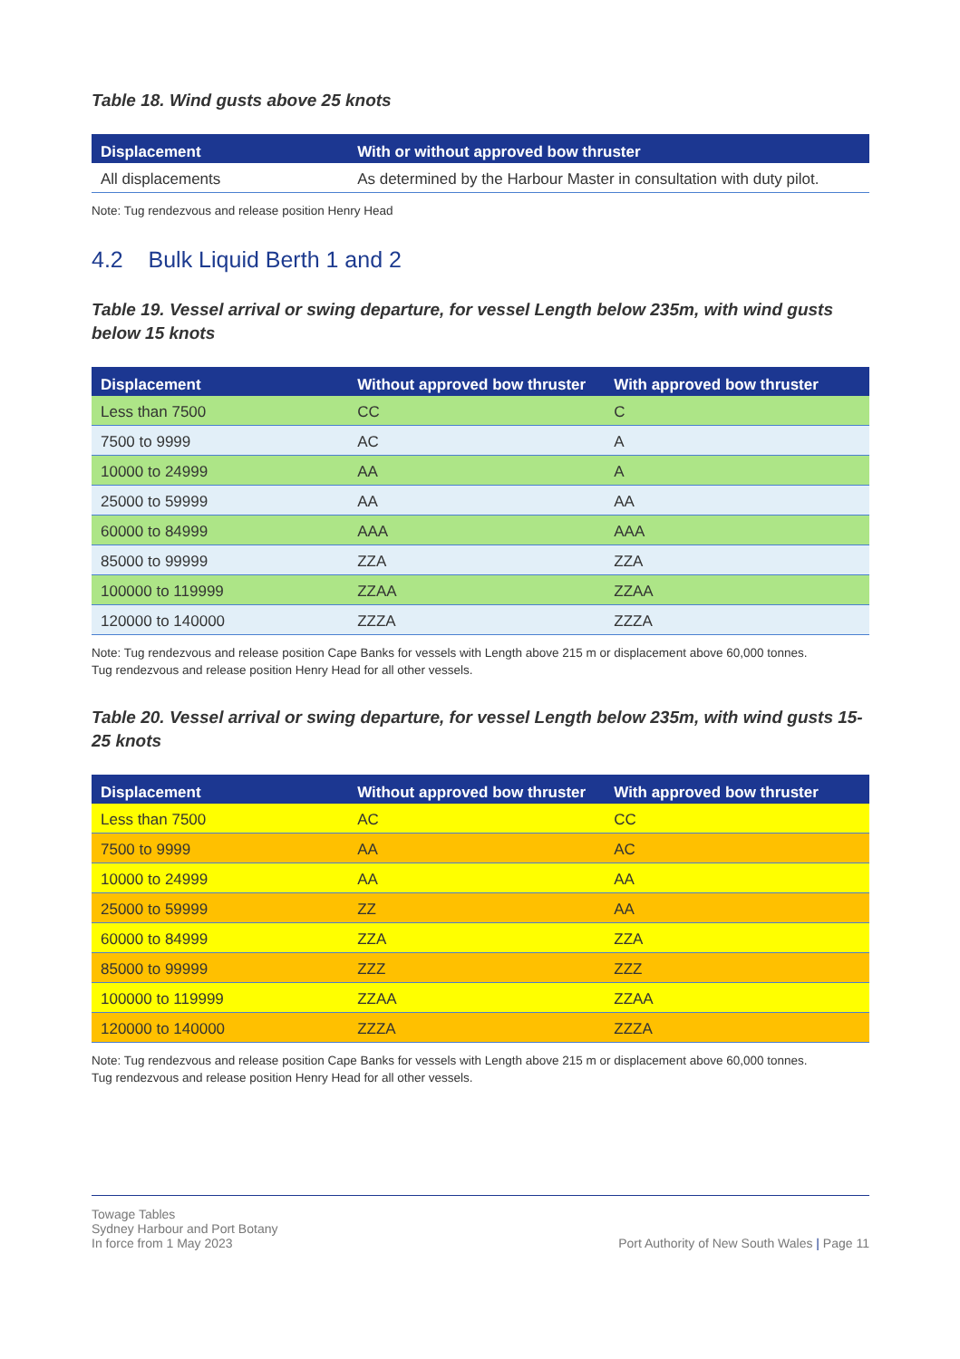Table 18. Wind gusts above 25 knots
| Displacement | With or without approved bow thruster |
| --- | --- |
| All displacements | As determined by the Harbour Master in consultation with duty pilot. |
Note: Tug rendezvous and release position Henry Head
4.2 Bulk Liquid Berth 1 and 2
Table 19. Vessel arrival or swing departure, for vessel Length below 235m, with wind gusts below 15 knots
| Displacement | Without approved bow thruster | With approved bow thruster |
| --- | --- | --- |
| Less than 7500 | CC | C |
| 7500 to 9999 | AC | A |
| 10000 to 24999 | AA | A |
| 25000 to 59999 | AA | AA |
| 60000 to 84999 | AAA | AAA |
| 85000 to 99999 | ZZA | ZZA |
| 100000 to 119999 | ZZAA | ZZAA |
| 120000 to 140000 | ZZZA | ZZZA |
Note: Tug rendezvous and release position Cape Banks for vessels with Length above 215 m or displacement above 60,000 tonnes.
Tug rendezvous and release position Henry Head for all other vessels.
Table 20. Vessel arrival or swing departure, for vessel Length below 235m, with wind gusts 15-25 knots
| Displacement | Without approved bow thruster | With approved bow thruster |
| --- | --- | --- |
| Less than 7500 | AC | CC |
| 7500 to 9999 | AA | AC |
| 10000 to 24999 | AA | AA |
| 25000 to 59999 | ZZ | AA |
| 60000 to 84999 | ZZA | ZZA |
| 85000 to 99999 | ZZZ | ZZZ |
| 100000 to 119999 | ZZAA | ZZAA |
| 120000 to 140000 | ZZZA | ZZZA |
Note: Tug rendezvous and release position Cape Banks for vessels with Length above 215 m or displacement above 60,000 tonnes.
Tug rendezvous and release position Henry Head for all other vessels.
Towage Tables
Sydney Harbour and Port Botany
In force from 1 May 2023
Port Authority of New South Wales | Page 11